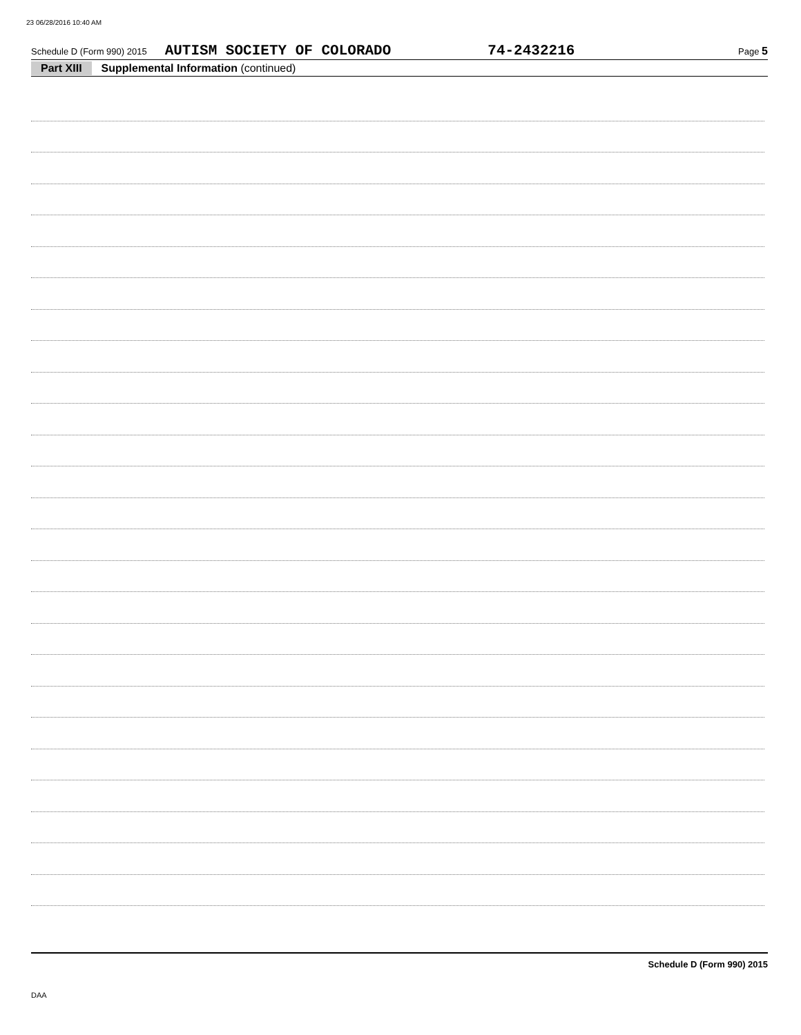23 06/28/2016 10:40 AM
Schedule D (Form 990) 2015 AUTISM SOCIETY OF COLORADO 74-2432216 Page 5
Part XIII Supplemental Information (continued)
Schedule D (Form 990) 2015
DAA